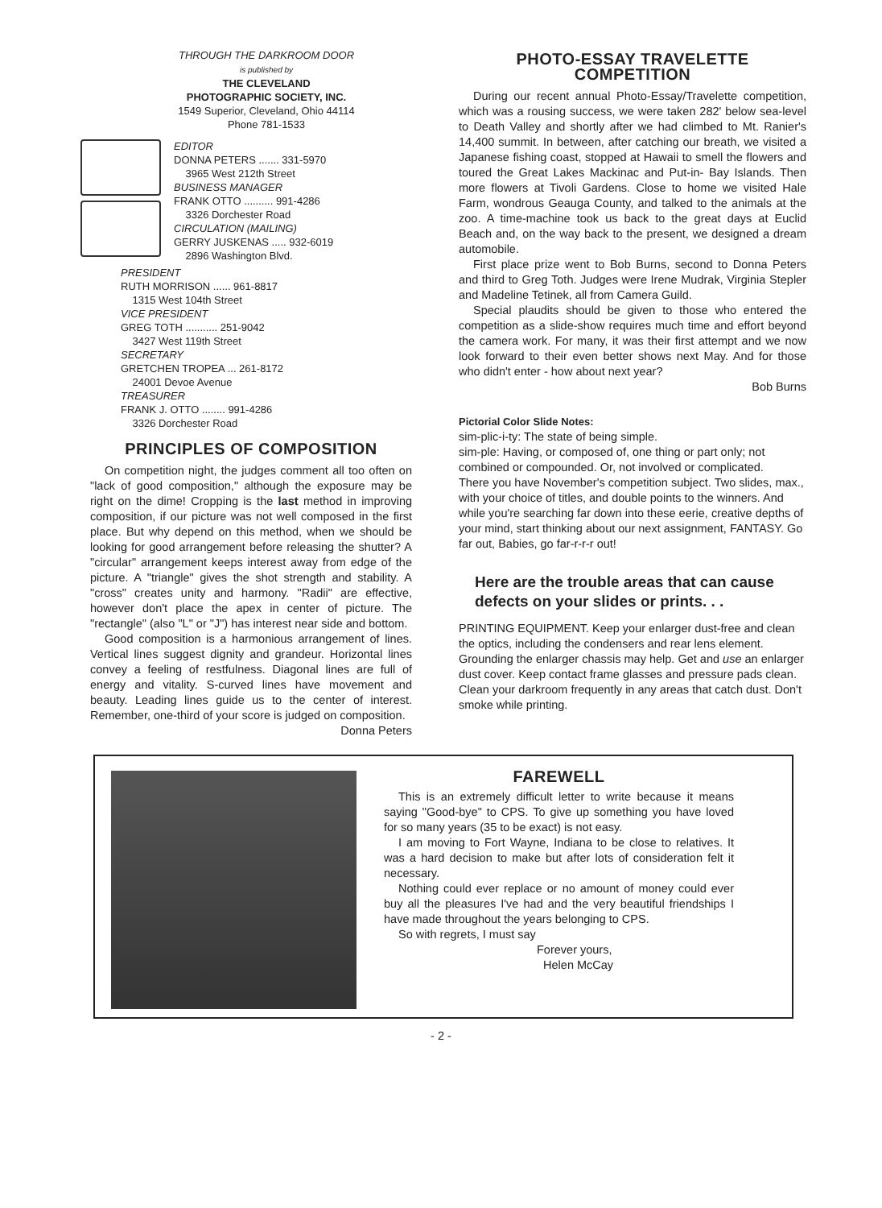THROUGH THE DARKROOM DOOR
is published by
THE CLEVELAND
PHOTOGRAPHIC SOCIETY, INC.
1549 Superior, Cleveland, Ohio 44114
Phone 781-1533
EDITOR
DONNA PETERS ....... 331-5970
3965 West 212th Street
BUSINESS MANAGER
FRANK OTTO .......... 991-4286
3326 Dorchester Road
CIRCULATION (MAILING)
GERRY JUSKENAS ..... 932-6019
2896 Washington Blvd.
PRESIDENT
RUTH MORRISON ...... 961-8817
1315 West 104th Street
VICE PRESIDENT
GREG TOTH ........... 251-9042
3427 West 119th Street
SECRETARY
GRETCHEN TROPEA ... 261-8172
24001 Devoe Avenue
TREASURER
FRANK J. OTTO ........ 991-4286
3326 Dorchester Road
PRINCIPLES OF COMPOSITION
On competition night, the judges comment all too often on "lack of good composition," although the exposure may be right on the dime! Cropping is the last method in improving composition, if our picture was not well composed in the first place. But why depend on this method, when we should be looking for good arrangement before releasing the shutter? A "circular" arrangement keeps interest away from edge of the picture. A "triangle" gives the shot strength and stability. A "cross" creates unity and harmony. "Radii" are effective, however don't place the apex in center of picture. The "rectangle" (also "L" or "J") has interest near side and bottom.
Good composition is a harmonious arrangement of lines. Vertical lines suggest dignity and grandeur. Horizontal lines convey a feeling of restfulness. Diagonal lines are full of energy and vitality. S-curved lines have movement and beauty. Leading lines guide us to the center of interest. Remember, one-third of your score is judged on composition.
Donna Peters
PHOTO-ESSAY TRAVELETTE
COMPETITION
During our recent annual Photo-Essay/Travelette competition, which was a rousing success, we were taken 282' below sea-level to Death Valley and shortly after we had climbed to Mt. Ranier's 14,400 summit. In between, after catching our breath, we visited a Japanese fishing coast, stopped at Hawaii to smell the flowers and toured the Great Lakes Mackinac and Put-in- Bay Islands. Then more flowers at Tivoli Gardens. Close to home we visited Hale Farm, wondrous Geauga County, and talked to the animals at the zoo. A time-machine took us back to the great days at Euclid Beach and, on the way back to the present, we designed a dream automobile.
First place prize went to Bob Burns, second to Donna Peters and third to Greg Toth. Judges were Irene Mudrak, Virginia Stepler and Madeline Tetinek, all from Camera Guild.
Special plaudits should be given to those who entered the competition as a slide-show requires much time and effort beyond the camera work. For many, it was their first attempt and we now look forward to their even better shows next May. And for those who didn't enter - how about next year?
Bob Burns
Pictorial Color Slide Notes:
sim-plic-i-ty: The state of being simple.
sim-ple: Having, or composed of, one thing or part only; not combined or compounded. Or, not involved or complicated.
There you have November's competition subject. Two slides, max., with your choice of titles, and double points to the winners. And while you're searching far down into these eerie, creative depths of your mind, start thinking about our next assignment, FANTASY. Go far out, Babies, go far-r-r-r out!
Here are the trouble areas that can cause defects on your slides or prints. . .
PRINTING EQUIPMENT. Keep your enlarger dust-free and clean the optics, including the condensers and rear lens element. Grounding the enlarger chassis may help. Get and use an enlarger dust cover. Keep contact frame glasses and pressure pads clean. Clean your darkroom frequently in any areas that catch dust. Don't smoke while printing.
FAREWELL
This is an extremely difficult letter to write because it means saying "Good-bye" to CPS. To give up something you have loved for so many years (35 to be exact) is not easy.
I am moving to Fort Wayne, Indiana to be close to relatives. It was a hard decision to make but after lots of consideration felt it necessary.
Nothing could ever replace or no amount of money could ever buy all the pleasures I've had and the very beautiful friendships I have made throughout the years belonging to CPS.
So with regrets, I must say
Forever yours,
Helen McCay
- 2 -